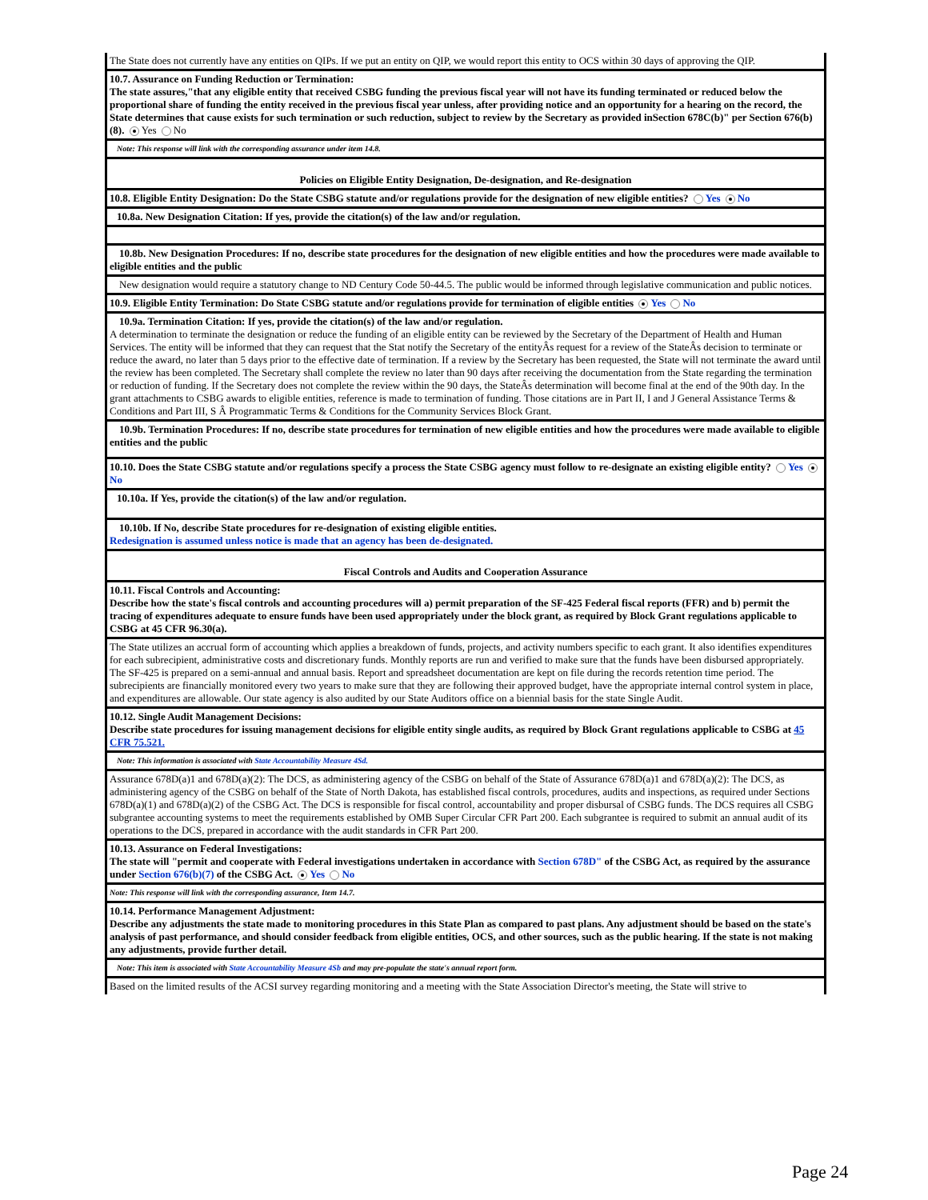The State does not currently have any entities on QIPs. If we put an entity on QIP, we would report this entity to OCS within 30 days of approving the QIP.
10.7. Assurance on Funding Reduction or Termination:
The state assures,"that any eligible entity that received CSBG funding the previous fiscal year will not have its funding terminated or reduced below the proportional share of funding the entity received in the previous fiscal year unless, after providing notice and an opportunity for a hearing on the record, the State determines that cause exists for such termination or such reduction, subject to review by the Secretary as provided inSection 678C(b)" per Section 676(b)(8). Yes No
Note: This response will link with the corresponding assurance under item 14.8.
Policies on Eligible Entity Designation, De-designation, and Re-designation
10.8. Eligible Entity Designation: Do the State CSBG statute and/or regulations provide for the designation of new eligible entities? Yes No
10.8a. New Designation Citation: If yes, provide the citation(s) of the law and/or regulation.
10.8b. New Designation Procedures: If no, describe state procedures for the designation of new eligible entities and how the procedures were made available to eligible entities and the public
New designation would require a statutory change to ND Century Code 50-44.5. The public would be informed through legislative communication and public notices.
10.9. Eligible Entity Termination: Do State CSBG statute and/or regulations provide for termination of eligible entities Yes No
10.9a. Termination Citation: If yes, provide the citation(s) of the law and/or regulation.
A determination to terminate the designation or reduce the funding of an eligible entity can be reviewed by the Secretary of the Department of Health and Human Services. The entity will be informed that they can request that the Stat notify the Secretary of the entityÂs request for a review of the StateÂs decision to terminate or reduce the award, no later than 5 days prior to the effective date of termination. If a review by the Secretary has been requested, the State will not terminate the award until the review has been completed. The Secretary shall complete the review no later than 90 days after receiving the documentation from the State regarding the termination or reduction of funding. If the Secretary does not complete the review within the 90 days, the StateÂs determination will become final at the end of the 90th day. In the grant attachments to CSBG awards to eligible entities, reference is made to termination of funding. Those citations are in Part II, I and J General Assistance Terms & Conditions and Part III, S Â Programmatic Terms & Conditions for the Community Services Block Grant.
10.9b. Termination Procedures: If no, describe state procedures for termination of new eligible entities and how the procedures were made available to eligible entities and the public
10.10. Does the State CSBG statute and/or regulations specify a process the State CSBG agency must follow to re-designate an existing eligible entity? Yes No
10.10a. If Yes, provide the citation(s) of the law and/or regulation.
10.10b. If No, describe State procedures for re-designation of existing eligible entities.
Redesignation is assumed unless notice is made that an agency has been de-designated.
Fiscal Controls and Audits and Cooperation Assurance
10.11. Fiscal Controls and Accounting:
Describe how the state's fiscal controls and accounting procedures will a) permit preparation of the SF-425 Federal fiscal reports (FFR) and b) permit the tracing of expenditures adequate to ensure funds have been used appropriately under the block grant, as required by Block Grant regulations applicable to CSBG at 45 CFR 96.30(a).
The State utilizes an accrual form of accounting which applies a breakdown of funds, projects, and activity numbers specific to each grant. It also identifies expenditures for each subrecipient, administrative costs and discretionary funds. Monthly reports are run and verified to make sure that the funds have been disbursed appropriately. The SF-425 is prepared on a semi-annual and annual basis. Report and spreadsheet documentation are kept on file during the records retention time period. The subrecipients are financially monitored every two years to make sure that they are following their approved budget, have the appropriate internal control system in place, and expenditures are allowable. Our state agency is also audited by our State Auditors office on a biennial basis for the state Single Audit.
10.12. Single Audit Management Decisions:
Describe state procedures for issuing management decisions for eligible entity single audits, as required by Block Grant regulations applicable to CSBG at 45 CFR 75.521.
Note: This information is associated with State Accountability Measure 4Sd.
Assurance 678D(a)1 and 678D(a)(2): The DCS, as administering agency of the CSBG on behalf of the State of Assurance 678D(a)1 and 678D(a)(2): The DCS, as administering agency of the CSBG on behalf of the State of North Dakota, has established fiscal controls, procedures, audits and inspections, as required under Sections 678D(a)(1) and 678D(a)(2) of the CSBG Act. The DCS is responsible for fiscal control, accountability and proper disbursal of CSBG funds. The DCS requires all CSBG subgrantee accounting systems to meet the requirements established by OMB Super Circular CFR Part 200. Each subgrantee is required to submit an annual audit of its operations to the DCS, prepared in accordance with the audit standards in CFR Part 200.
10.13. Assurance on Federal Investigations:
The state will "permit and cooperate with Federal investigations undertaken in accordance with Section 678D" of the CSBG Act, as required by the assurance under Section 676(b)(7) of the CSBG Act. Yes No
Note: This response will link with the corresponding assurance, Item 14.7.
10.14. Performance Management Adjustment:
Describe any adjustments the state made to monitoring procedures in this State Plan as compared to past plans. Any adjustment should be based on the state's analysis of past performance, and should consider feedback from eligible entities, OCS, and other sources, such as the public hearing. If the state is not making any adjustments, provide further detail.
Note: This item is associated with State Accountability Measure 4Sb and may pre-populate the state's annual report form.
Based on the limited results of the ACSI survey regarding monitoring and a meeting with the State Association Director's meeting, the State will strive to
Page 24